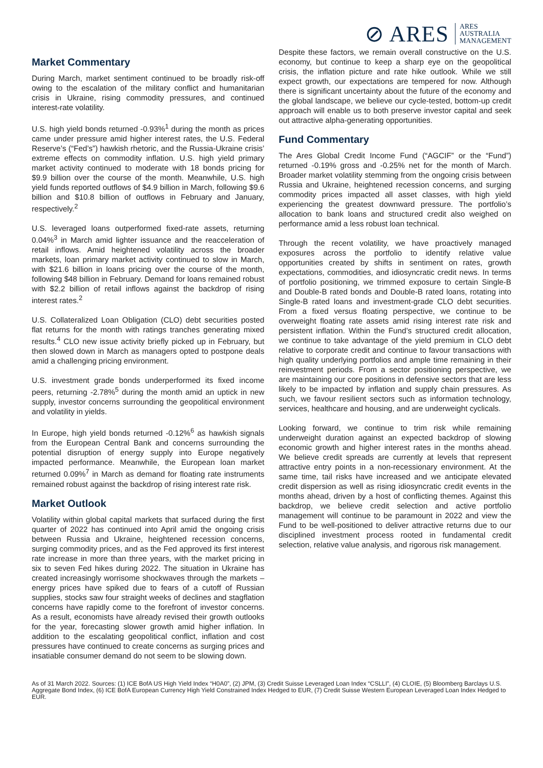⊘ ARES ARES
AUSTRALIA
MANAGEMENT
Market Commentary
During March, market sentiment continued to be broadly risk-off owing to the escalation of the military conflict and humanitarian crisis in Ukraine, rising commodity pressures, and continued interest-rate volatility.
U.S. high yield bonds returned -0.93%<sup>1</sup> during the month as prices came under pressure amid higher interest rates, the U.S. Federal Reserve’s (“Fed’s”) hawkish rhetoric, and the Russia-Ukraine crisis’ extreme effects on commodity inflation. U.S. high yield primary market activity continued to moderate with 18 bonds pricing for $9.9 billion over the course of the month. Meanwhile, U.S. high yield funds reported outflows of $4.9 billion in March, following $9.6 billion and $10.8 billion of outflows in February and January, respectively.<sup>2</sup>
U.S. leveraged loans outperformed fixed-rate assets, returning 0.04%<sup>3</sup> in March amid lighter issuance and the reacceleration of retail inflows. Amid heightened volatility across the broader markets, loan primary market activity continued to slow in March, with $21.6 billion in loans pricing over the course of the month, following $48 billion in February. Demand for loans remained robust with $2.2 billion of retail inflows against the backdrop of rising interest rates.<sup>2</sup>
U.S. Collateralized Loan Obligation (CLO) debt securities posted flat returns for the month with ratings tranches generating mixed results.<sup>4</sup> CLO new issue activity briefly picked up in February, but then slowed down in March as managers opted to postpone deals amid a challenging pricing environment.
U.S. investment grade bonds underperformed its fixed income peers, returning -2.78%<sup>5</sup> during the month amid an uptick in new supply, investor concerns surrounding the geopolitical environment and volatility in yields.
In Europe, high yield bonds returned -0.12%<sup>6</sup> as hawkish signals from the European Central Bank and concerns surrounding the potential disruption of energy supply into Europe negatively impacted performance. Meanwhile, the European loan market returned 0.09%<sup>7</sup> in March as demand for floating rate instruments remained robust against the backdrop of rising interest rate risk.
Market Outlook
Volatility within global capital markets that surfaced during the first quarter of 2022 has continued into April amid the ongoing crisis between Russia and Ukraine, heightened recession concerns, surging commodity prices, and as the Fed approved its first interest rate increase in more than three years, with the market pricing in six to seven Fed hikes during 2022. The situation in Ukraine has created increasingly worrisome shockwaves through the markets – energy prices have spiked due to fears of a cutoff of Russian supplies, stocks saw four straight weeks of declines and stagflation concerns have rapidly come to the forefront of investor concerns. As a result, economists have already revised their growth outlooks for the year, forecasting slower growth amid higher inflation. In addition to the escalating geopolitical conflict, inflation and cost pressures have continued to create concerns as surging prices and insatiable consumer demand do not seem to be slowing down.
Despite these factors, we remain overall constructive on the U.S. economy, but continue to keep a sharp eye on the geopolitical crisis, the inflation picture and rate hike outlook. While we still expect growth, our expectations are tempered for now. Although there is significant uncertainty about the future of the economy and the global landscape, we believe our cycle-tested, bottom-up credit approach will enable us to both preserve investor capital and seek out attractive alpha-generating opportunities.
Fund Commentary
The Ares Global Credit Income Fund (“AGCIF” or the “Fund”) returned -0.19% gross and -0.25% net for the month of March. Broader market volatility stemming from the ongoing crisis between Russia and Ukraine, heightened recession concerns, and surging commodity prices impacted all asset classes, with high yield experiencing the greatest downward pressure. The portfolio’s allocation to bank loans and structured credit also weighed on performance amid a less robust loan technical.
Through the recent volatility, we have proactively managed exposures across the portfolio to identify relative value opportunities created by shifts in sentiment on rates, growth expectations, commodities, and idiosyncratic credit news. In terms of portfolio positioning, we trimmed exposure to certain Single-B and Double-B rated bonds and Double-B rated loans, rotating into Single-B rated loans and investment-grade CLO debt securities. From a fixed versus floating perspective, we continue to be overweight floating rate assets amid rising interest rate risk and persistent inflation. Within the Fund’s structured credit allocation, we continue to take advantage of the yield premium in CLO debt relative to corporate credit and continue to favour transactions with high quality underlying portfolios and ample time remaining in their reinvestment periods. From a sector positioning perspective, we are maintaining our core positions in defensive sectors that are less likely to be impacted by inflation and supply chain pressures. As such, we favour resilient sectors such as information technology, services, healthcare and housing, and are underweight cyclicals.
Looking forward, we continue to trim risk while remaining underweight duration against an expected backdrop of slowing economic growth and higher interest rates in the months ahead. We believe credit spreads are currently at levels that represent attractive entry points in a non-recessionary environment. At the same time, tail risks have increased and we anticipate elevated credit dispersion as well as rising idiosyncratic credit events in the months ahead, driven by a host of conflicting themes. Against this backdrop, we believe credit selection and active portfolio management will continue to be paramount in 2022 and view the Fund to be well-positioned to deliver attractive returns due to our disciplined investment process rooted in fundamental credit selection, relative value analysis, and rigorous risk management.
As of 31 March 2022. Sources: (1) ICE BofA US High Yield Index “H0A0”, (2) JPM, (3) Credit Suisse Leveraged Loan Index “CSLLI”, (4) CLOIE, (5) Bloomberg Barclays U.S. Aggregate Bond Index, (6) ICE BofA European Currency High Yield Constrained Index Hedged to EUR, (7) Credit Suisse Western European Leveraged Loan Index Hedged to EUR.